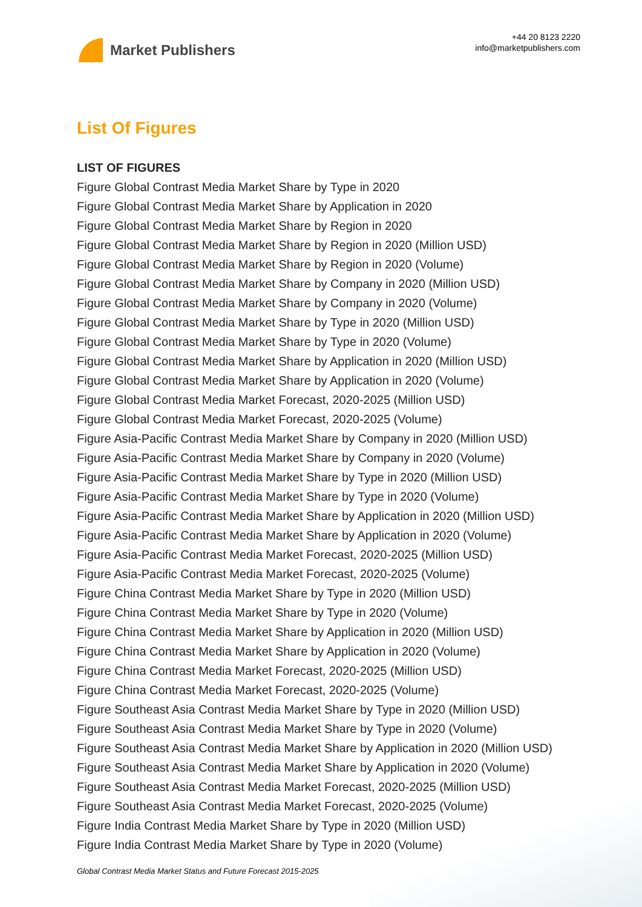Market Publishers
+44 20 8123 2220
info@marketpublishers.com
List Of Figures
LIST OF FIGURES
Figure Global Contrast Media Market Share by Type in 2020
Figure Global Contrast Media Market Share by Application in 2020
Figure Global Contrast Media Market Share by Region in 2020
Figure Global Contrast Media Market Share by Region in 2020 (Million USD)
Figure Global Contrast Media Market Share by Region in 2020 (Volume)
Figure Global Contrast Media Market Share by Company in 2020 (Million USD)
Figure Global Contrast Media Market Share by Company in 2020 (Volume)
Figure Global Contrast Media Market Share by Type in 2020 (Million USD)
Figure Global Contrast Media Market Share by Type in 2020 (Volume)
Figure Global Contrast Media Market Share by Application in 2020 (Million USD)
Figure Global Contrast Media Market Share by Application in 2020 (Volume)
Figure Global Contrast Media Market Forecast, 2020-2025 (Million USD)
Figure Global Contrast Media Market Forecast, 2020-2025 (Volume)
Figure Asia-Pacific Contrast Media Market Share by Company in 2020 (Million USD)
Figure Asia-Pacific Contrast Media Market Share by Company in 2020 (Volume)
Figure Asia-Pacific Contrast Media Market Share by Type in 2020 (Million USD)
Figure Asia-Pacific Contrast Media Market Share by Type in 2020 (Volume)
Figure Asia-Pacific Contrast Media Market Share by Application in 2020 (Million USD)
Figure Asia-Pacific Contrast Media Market Share by Application in 2020 (Volume)
Figure Asia-Pacific Contrast Media Market Forecast, 2020-2025 (Million USD)
Figure Asia-Pacific Contrast Media Market Forecast, 2020-2025 (Volume)
Figure China Contrast Media Market Share by Type in 2020 (Million USD)
Figure China Contrast Media Market Share by Type in 2020 (Volume)
Figure China Contrast Media Market Share by Application in 2020 (Million USD)
Figure China Contrast Media Market Share by Application in 2020 (Volume)
Figure China Contrast Media Market Forecast, 2020-2025 (Million USD)
Figure China Contrast Media Market Forecast, 2020-2025 (Volume)
Figure Southeast Asia Contrast Media Market Share by Type in 2020 (Million USD)
Figure Southeast Asia Contrast Media Market Share by Type in 2020 (Volume)
Figure Southeast Asia Contrast Media Market Share by Application in 2020 (Million USD)
Figure Southeast Asia Contrast Media Market Share by Application in 2020 (Volume)
Figure Southeast Asia Contrast Media Market Forecast, 2020-2025 (Million USD)
Figure Southeast Asia Contrast Media Market Forecast, 2020-2025 (Volume)
Figure India Contrast Media Market Share by Type in 2020 (Million USD)
Figure India Contrast Media Market Share by Type in 2020 (Volume)
Global Contrast Media Market Status and Future Forecast 2015-2025